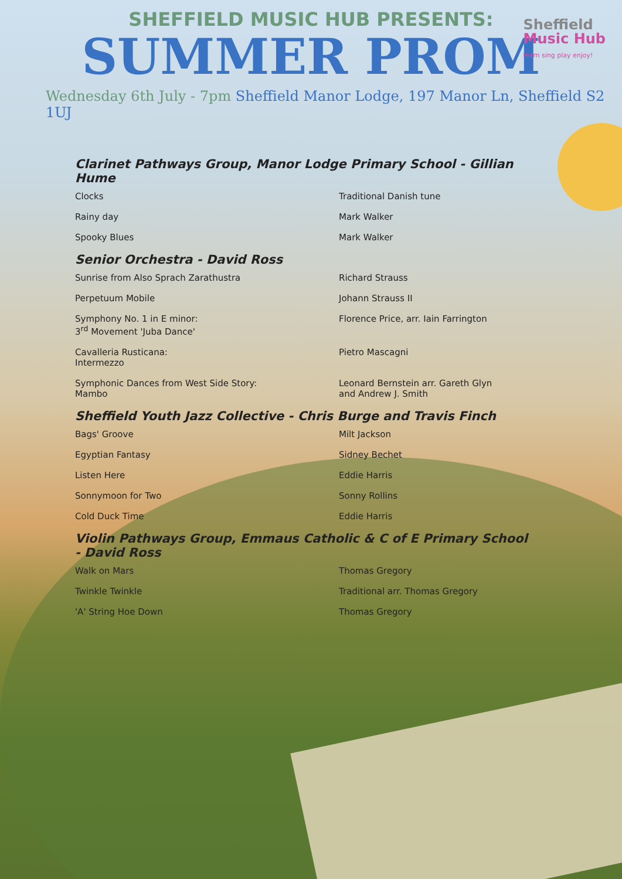Sheffield
Music Hub
learn sing play enjoy!
SHEFFIELD MUSIC HUB PRESENTS:
SUMMER PROM
Wednesday 6th July - 7pm Sheffield Manor Lodge, 197 Manor Ln, Sheffield S2 1UJ
Clarinet Pathways Group, Manor Lodge Primary School - Gillian Hume
| Clocks | Traditional Danish tune |
| Rainy day | Mark Walker |
| Spooky Blues | Mark Walker |
Senior Orchestra - David Ross
| Sunrise from Also Sprach Zarathustra | Richard Strauss |
| Perpetuum Mobile | Johann Strauss II |
| Symphony No. 1 in E minor: 3<sup>rd</sup> Movement 'Juba Dance' | Florence Price, arr. Iain Farrington |
| Cavalleria Rusticana: Intermezzo | Pietro Mascagni |
| Symphonic Dances from West Side Story: Mambo | Leonard Bernstein arr. Gareth Glyn and Andrew J. Smith |
Sheffield Youth Jazz Collective - Chris Burge and Travis Finch
| Bags' Groove | Milt Jackson |
| Egyptian Fantasy | Sidney Bechet |
| Listen Here | Eddie Harris |
| Sonnymoon for Two | Sonny Rollins |
| Cold Duck Time | Eddie Harris |
Violin Pathways Group, Emmaus Catholic & C of E Primary School - David Ross
| Walk on Mars | Thomas Gregory |
| Twinkle Twinkle | Traditional arr. Thomas Gregory |
| 'A' String Hoe Down | Thomas Gregory |